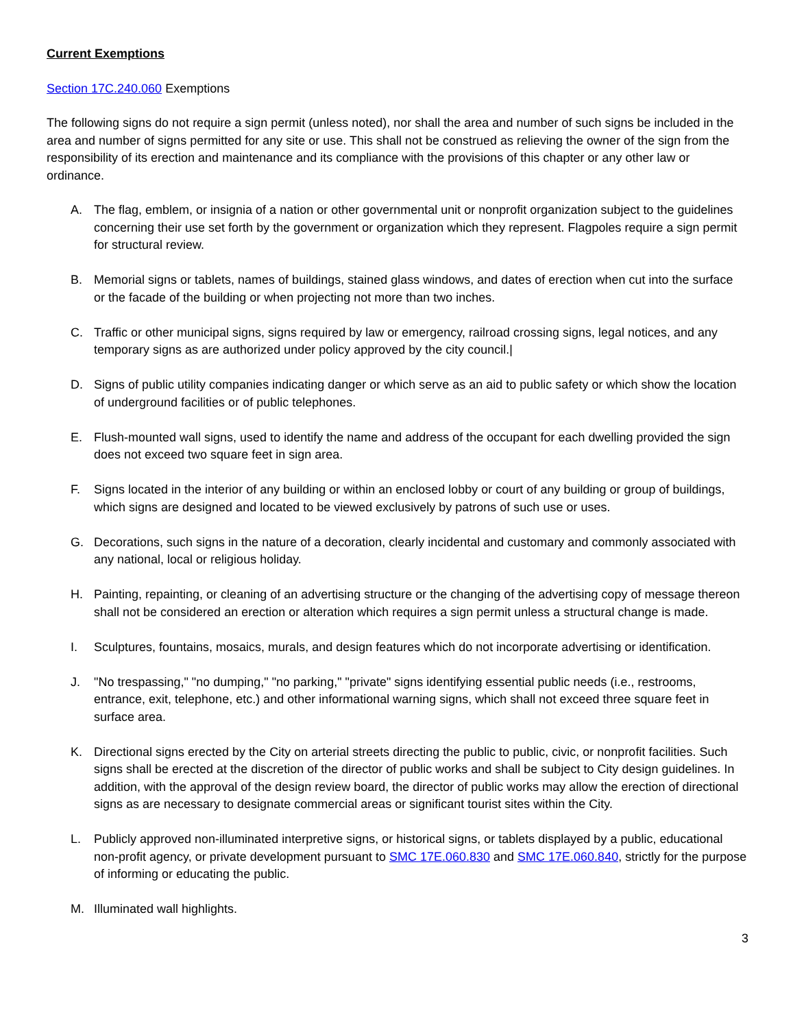Current Exemptions
Section 17C.240.060 Exemptions
The following signs do not require a sign permit (unless noted), nor shall the area and number of such signs be included in the area and number of signs permitted for any site or use. This shall not be construed as relieving the owner of the sign from the responsibility of its erection and maintenance and its compliance with the provisions of this chapter or any other law or ordinance.
A. The flag, emblem, or insignia of a nation or other governmental unit or nonprofit organization subject to the guidelines concerning their use set forth by the government or organization which they represent. Flagpoles require a sign permit for structural review.
B. Memorial signs or tablets, names of buildings, stained glass windows, and dates of erection when cut into the surface or the facade of the building or when projecting not more than two inches.
C. Traffic or other municipal signs, signs required by law or emergency, railroad crossing signs, legal notices, and any temporary signs as are authorized under policy approved by the city council.|
D. Signs of public utility companies indicating danger or which serve as an aid to public safety or which show the location of underground facilities or of public telephones.
E. Flush-mounted wall signs, used to identify the name and address of the occupant for each dwelling provided the sign does not exceed two square feet in sign area.
F. Signs located in the interior of any building or within an enclosed lobby or court of any building or group of buildings, which signs are designed and located to be viewed exclusively by patrons of such use or uses.
G. Decorations, such signs in the nature of a decoration, clearly incidental and customary and commonly associated with any national, local or religious holiday.
H. Painting, repainting, or cleaning of an advertising structure or the changing of the advertising copy of message thereon shall not be considered an erection or alteration which requires a sign permit unless a structural change is made.
I. Sculptures, fountains, mosaics, murals, and design features which do not incorporate advertising or identification.
J. "No trespassing," "no dumping," "no parking," "private" signs identifying essential public needs (i.e., restrooms, entrance, exit, telephone, etc.) and other informational warning signs, which shall not exceed three square feet in surface area.
K. Directional signs erected by the City on arterial streets directing the public to public, civic, or nonprofit facilities. Such signs shall be erected at the discretion of the director of public works and shall be subject to City design guidelines. In addition, with the approval of the design review board, the director of public works may allow the erection of directional signs as are necessary to designate commercial areas or significant tourist sites within the City.
L. Publicly approved non-illuminated interpretive signs, or historical signs, or tablets displayed by a public, educational non-profit agency, or private development pursuant to SMC 17E.060.830 and SMC 17E.060.840, strictly for the purpose of informing or educating the public.
M. Illuminated wall highlights.
3